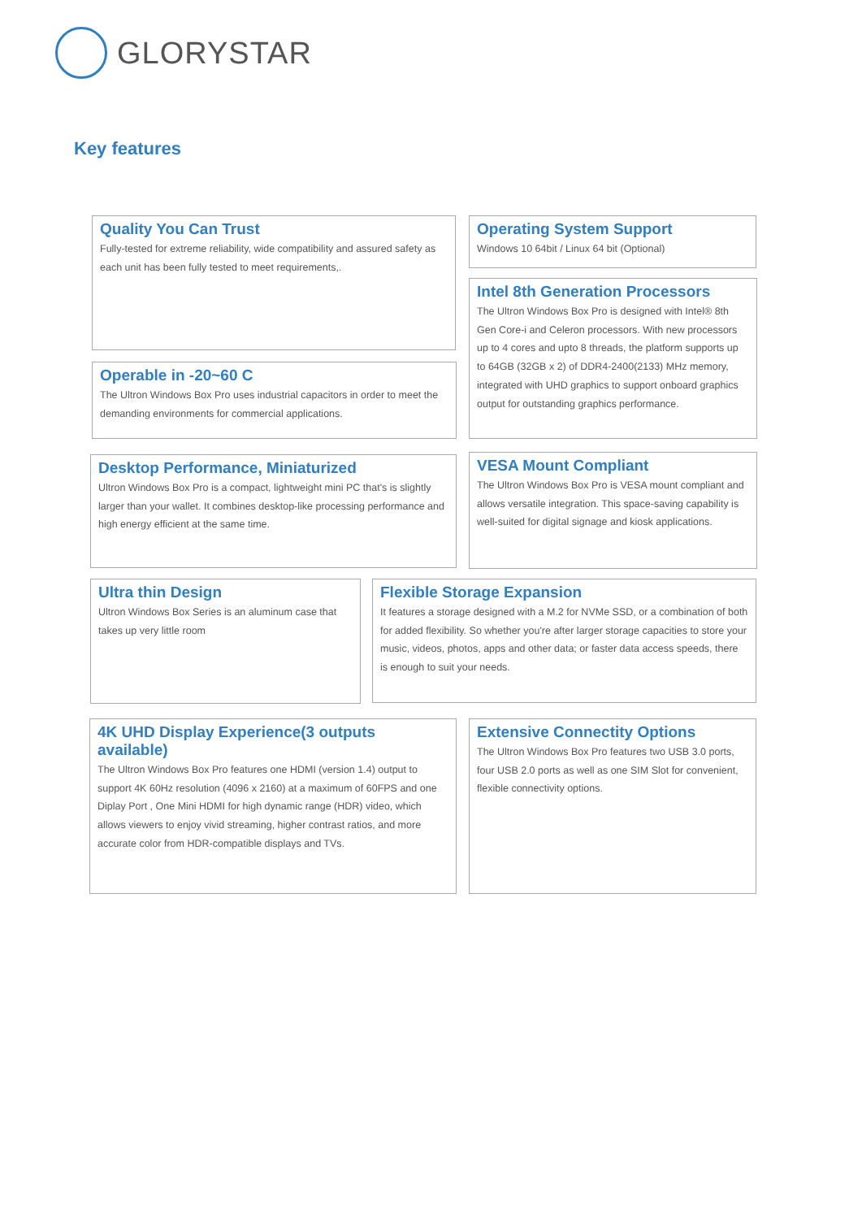GLORYSTAR
Key features
Quality You Can Trust
Fully-tested for extreme reliability, wide compatibility and assured safety as each unit has been fully tested to meet requirements,.
Operating System Support
Windows 10 64bit / Linux 64 bit (Optional)
Intel 8th Generation Processors
The Ultron Windows Box Pro is designed with Intel® 8th Gen Core-i and Celeron processors. With new processors up to 4 cores and upto 8 threads, the platform supports up to 64GB (32GB x 2) of DDR4-2400(2133) MHz memory, integrated with UHD graphics to support onboard graphics output for outstanding graphics performance.
Operable in -20~60 C
The Ultron Windows Box Pro uses industrial capacitors in order to meet the demanding environments for commercial applications.
Desktop Performance, Miniaturized
Ultron Windows Box Pro is a compact, lightweight mini PC that's is slightly larger than your wallet. It combines desktop-like processing performance and high energy efficient at the same time.
VESA Mount Compliant
The Ultron Windows Box Pro is VESA mount compliant and allows versatile integration. This space-saving capability is well-suited for digital signage and kiosk applications.
Ultra thin Design
Ultron Windows Box Series is an aluminum case that takes up very little room
Flexible Storage Expansion
It features a storage designed with a M.2 for NVMe SSD, or a combination of both for added flexibility. So whether you're after larger storage capacities to store your music, videos, photos, apps and other data; or faster data access speeds, there is enough to suit your needs.
4K UHD Display Experience(3 outputs available)
The Ultron Windows Box Pro features one HDMI (version 1.4) output to support 4K 60Hz resolution (4096 x 2160) at a maximum of 60FPS and one Diplay Port , One Mini HDMI for high dynamic range (HDR) video, which allows viewers to enjoy vivid streaming, higher contrast ratios, and more accurate color from HDR-compatible displays and TVs.
Extensive Connectity Options
The Ultron Windows Box Pro features two USB 3.0 ports, four USB 2.0 ports as well as one SIM Slot for convenient, flexible connectivity options.